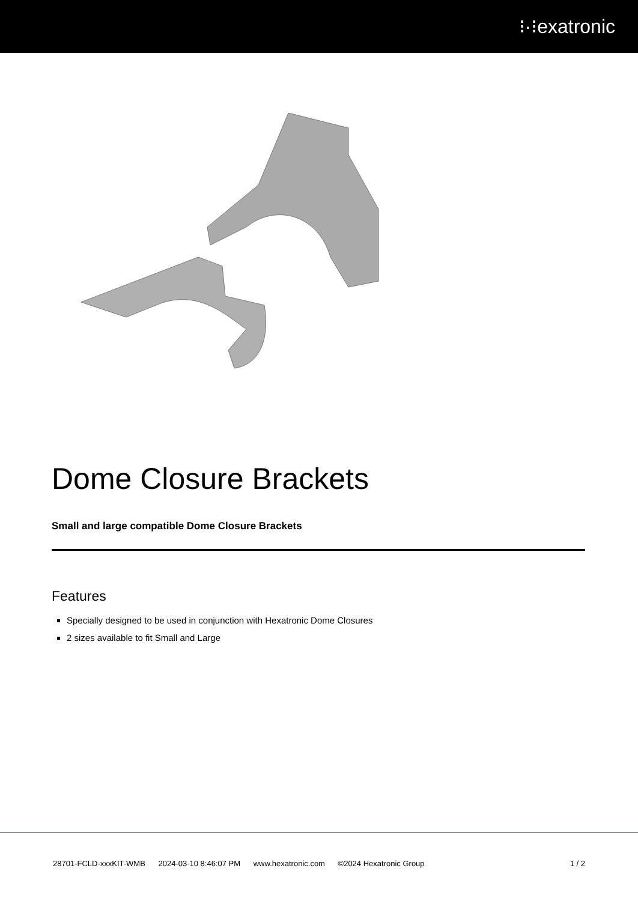⁝·⁝exatronic
Dome Closure Brackets
Small and large compatible Dome Closure Brackets
Features
Specially designed to be used in conjunction with Hexatronic Dome Closures
2 sizes available to fit Small and Large
28701-FCLD-xxxKIT-WMB 2024-03-10 8:46:07 PM www.hexatronic.com ©2024 Hexatronic Group
1 / 2